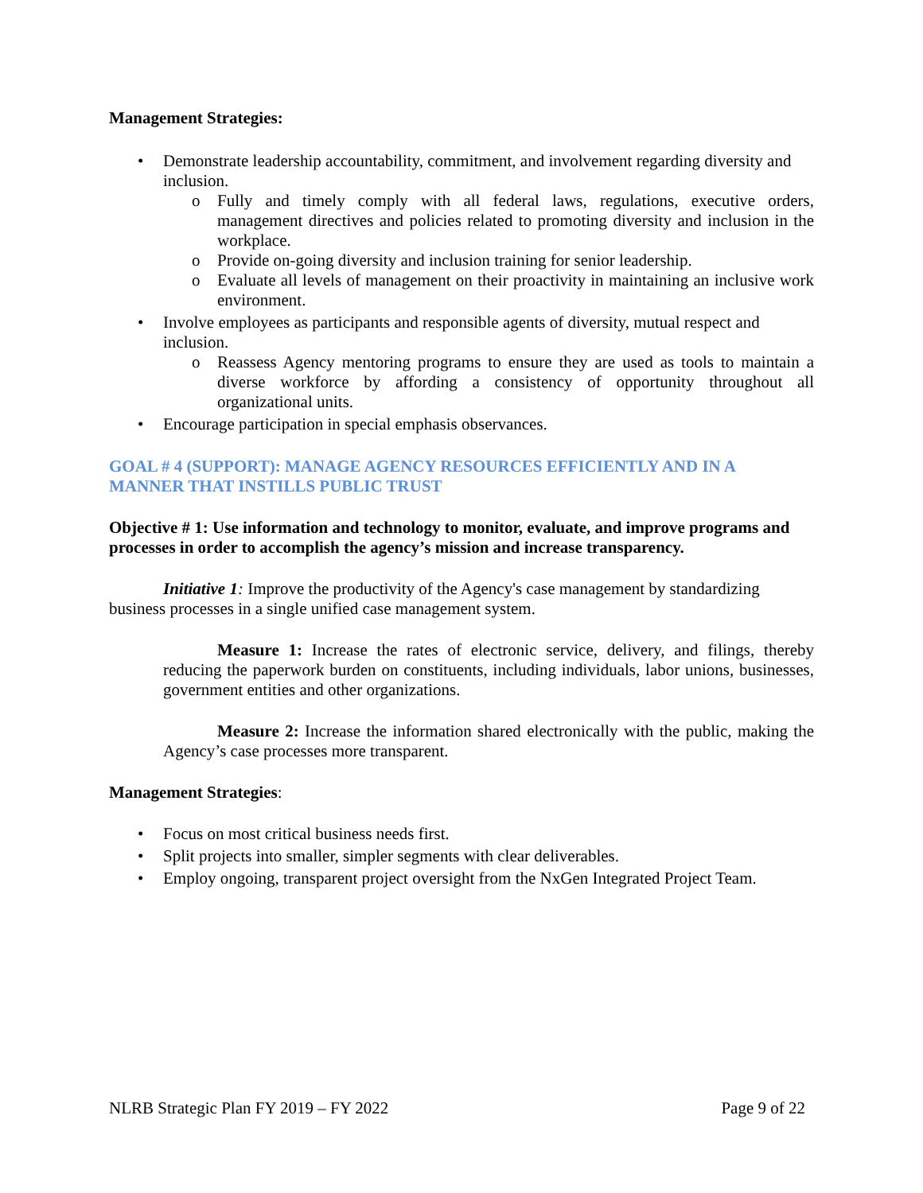Management Strategies:
• Demonstrate leadership accountability, commitment, and involvement regarding diversity and inclusion.
o Fully and timely comply with all federal laws, regulations, executive orders, management directives and policies related to promoting diversity and inclusion in the workplace.
o Provide on-going diversity and inclusion training for senior leadership.
o Evaluate all levels of management on their proactivity in maintaining an inclusive work environment.
• Involve employees as participants and responsible agents of diversity, mutual respect and inclusion.
o Reassess Agency mentoring programs to ensure they are used as tools to maintain a diverse workforce by affording a consistency of opportunity throughout all organizational units.
• Encourage participation in special emphasis observances.
GOAL # 4 (SUPPORT): MANAGE AGENCY RESOURCES EFFICIENTLY AND IN A MANNER THAT INSTILLS PUBLIC TRUST
Objective # 1: Use information and technology to monitor, evaluate, and improve programs and processes in order to accomplish the agency’s mission and increase transparency.
Initiative 1: Improve the productivity of the Agency's case management by standardizing business processes in a single unified case management system.
Measure 1: Increase the rates of electronic service, delivery, and filings, thereby reducing the paperwork burden on constituents, including individuals, labor unions, businesses, government entities and other organizations.
Measure 2: Increase the information shared electronically with the public, making the Agency’s case processes more transparent.
Management Strategies:
• Focus on most critical business needs first.
• Split projects into smaller, simpler segments with clear deliverables.
• Employ ongoing, transparent project oversight from the NxGen Integrated Project Team.
NLRB Strategic Plan FY 2019 – FY 2022 Page 9 of 22